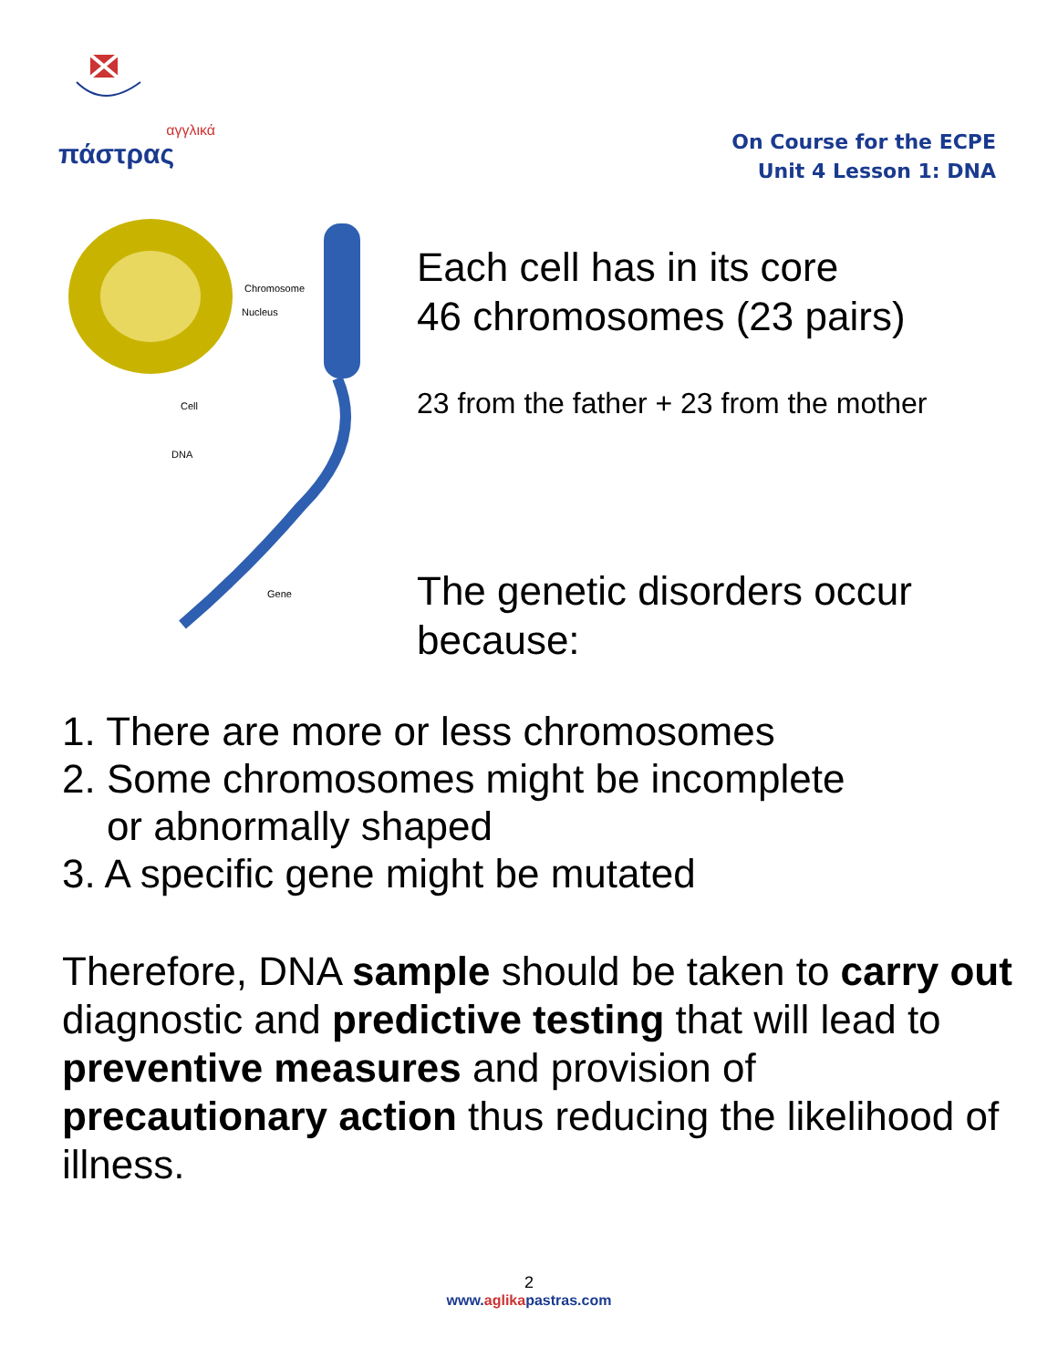αγγλικά
πάστρας
On Course for the ECPE
Unit 4 Lesson 1: DNA
Chromosome
Nucleus
Cell
DNA
Gene
Each cell has in its core
46 chromosomes (23 pairs)
23 from the father + 23 from the mother
The genetic disorders occur
because:
1. There are more or less chromosomes
2. Some chromosomes might be incomplete
or abnormally shaped
3. A specific gene might be mutated
Therefore, DNA sample should be taken to carry out diagnostic and predictive testing that will lead to preventive measures and provision of precautionary action thus reducing the likelihood of illness.
2
www.aglikapastras.com